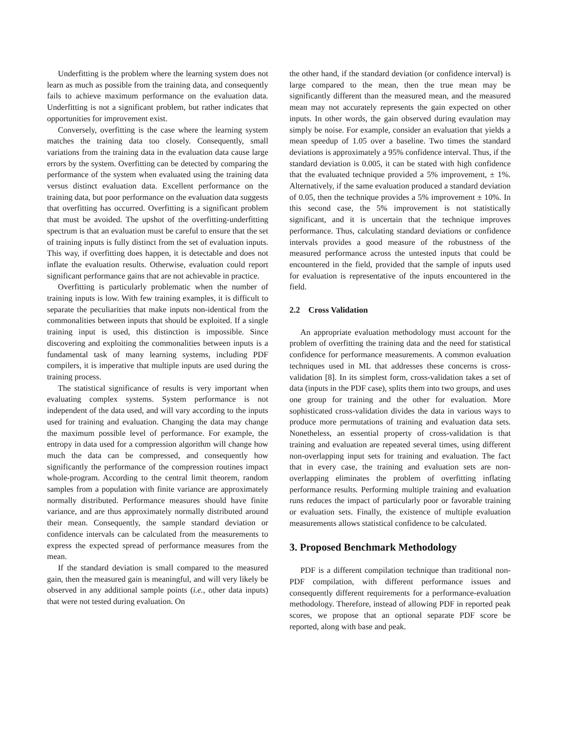Underfitting is the problem where the learning system does not learn as much as possible from the training data, and consequently fails to achieve maximum performance on the evaluation data. Underfitting is not a significant problem, but rather indicates that opportunities for improvement exist.
Conversely, overfitting is the case where the learning system matches the training data too closely. Consequently, small variations from the training data in the evaluation data cause large errors by the system. Overfitting can be detected by comparing the performance of the system when evaluated using the training data versus distinct evaluation data. Excellent performance on the training data, but poor performance on the evaluation data suggests that overfitting has occurred. Overfitting is a significant problem that must be avoided. The upshot of the overfitting-underfitting spectrum is that an evaluation must be careful to ensure that the set of training inputs is fully distinct from the set of evaluation inputs. This way, if overfitting does happen, it is detectable and does not inflate the evaluation results. Otherwise, evaluation could report significant performance gains that are not achievable in practice.
Overfitting is particularly problematic when the number of training inputs is low. With few training examples, it is difficult to separate the peculiarities that make inputs non-identical from the commonalities between inputs that should be exploited. If a single training input is used, this distinction is impossible. Since discovering and exploiting the commonalities between inputs is a fundamental task of many learning systems, including PDF compilers, it is imperative that multiple inputs are used during the training process.
The statistical significance of results is very important when evaluating complex systems. System performance is not independent of the data used, and will vary according to the inputs used for training and evaluation. Changing the data may change the maximum possible level of performance. For example, the entropy in data used for a compression algorithm will change how much the data can be compressed, and consequently how significantly the performance of the compression routines impact whole-program. According to the central limit theorem, random samples from a population with finite variance are approximately normally distributed. Performance measures should have finite variance, and are thus approximately normally distributed around their mean. Consequently, the sample standard deviation or confidence intervals can be calculated from the measurements to express the expected spread of performance measures from the mean.
If the standard deviation is small compared to the measured gain, then the measured gain is meaningful, and will very likely be observed in any additional sample points (i.e., other data inputs) that were not tested during evaluation. On
the other hand, if the standard deviation (or confidence interval) is large compared to the mean, then the true mean may be significantly different than the measured mean, and the measured mean may not accurately represents the gain expected on other inputs. In other words, the gain observed during evaulation may simply be noise. For example, consider an evaluation that yields a mean speedup of 1.05 over a baseline. Two times the standard deviations is approximately a 95% confidence interval. Thus, if the standard deviation is 0.005, it can be stated with high confidence that the evaluated technique provided a 5% improvement, ± 1%. Alternatively, if the same evaluation produced a standard deviation of 0.05, then the technique provides a 5% improvement ± 10%. In this second case, the 5% improvement is not statistically significant, and it is uncertain that the technique improves performance. Thus, calculating standard deviations or confidence intervals provides a good measure of the robustness of the measured performance across the untested inputs that could be encountered in the field, provided that the sample of inputs used for evaluation is representative of the inputs encountered in the field.
2.2 Cross Validation
An appropriate evaluation methodology must account for the problem of overfitting the training data and the need for statistical confidence for performance measurements. A common evaluation techniques used in ML that addresses these concerns is cross-validation [8]. In its simplest form, cross-validation takes a set of data (inputs in the PDF case), splits them into two groups, and uses one group for training and the other for evaluation. More sophisticated cross-validation divides the data in various ways to produce more permutations of training and evaluation data sets. Nonetheless, an essential property of cross-validation is that training and evaluation are repeated several times, using different non-overlapping input sets for training and evaluation. The fact that in every case, the training and evaluation sets are non-overlapping eliminates the problem of overfitting inflating performance results. Performing multiple training and evaluation runs reduces the impact of particularly poor or favorable training or evaluation sets. Finally, the existence of multiple evaluation measurements allows statistical confidence to be calculated.
3. Proposed Benchmark Methodology
PDF is a different compilation technique than traditional non-PDF compilation, with different performance issues and consequently different requirements for a performance-evaluation methodology. Therefore, instead of allowing PDF in reported peak scores, we propose that an optional separate PDF score be reported, along with base and peak.